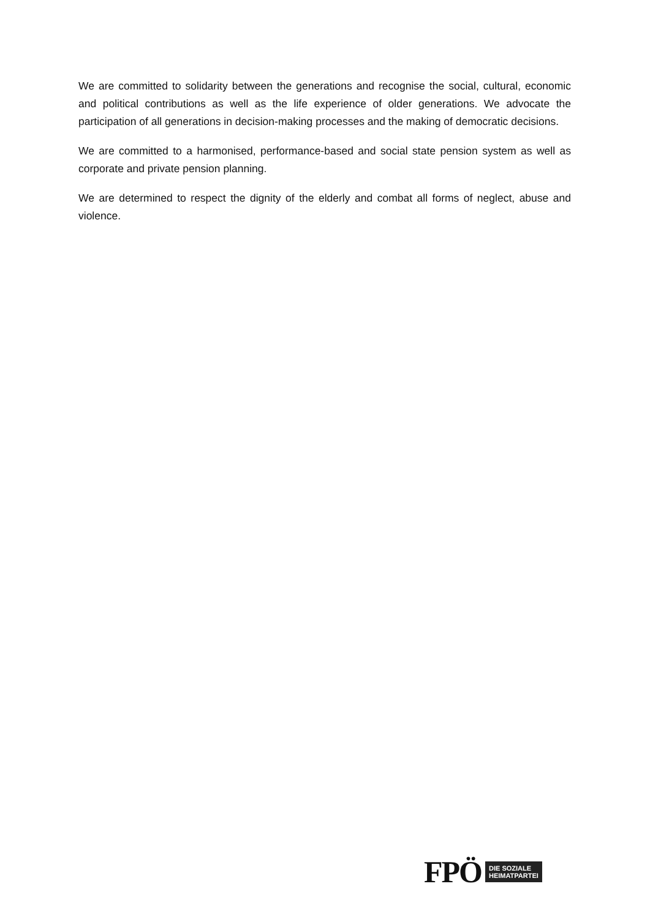We are committed to solidarity between the generations and recognise the social, cultural, economic and political contributions as well as the life experience of older generations. We advocate the participation of all generations in decision-making processes and the making of democratic decisions.
We are committed to a harmonised, performance-based and social state pension system as well as corporate and private pension planning.
We are determined to respect the dignity of the elderly and combat all forms of neglect, abuse and violence.
FPÖ DIE SOZIALE
HEIMATPARTEI